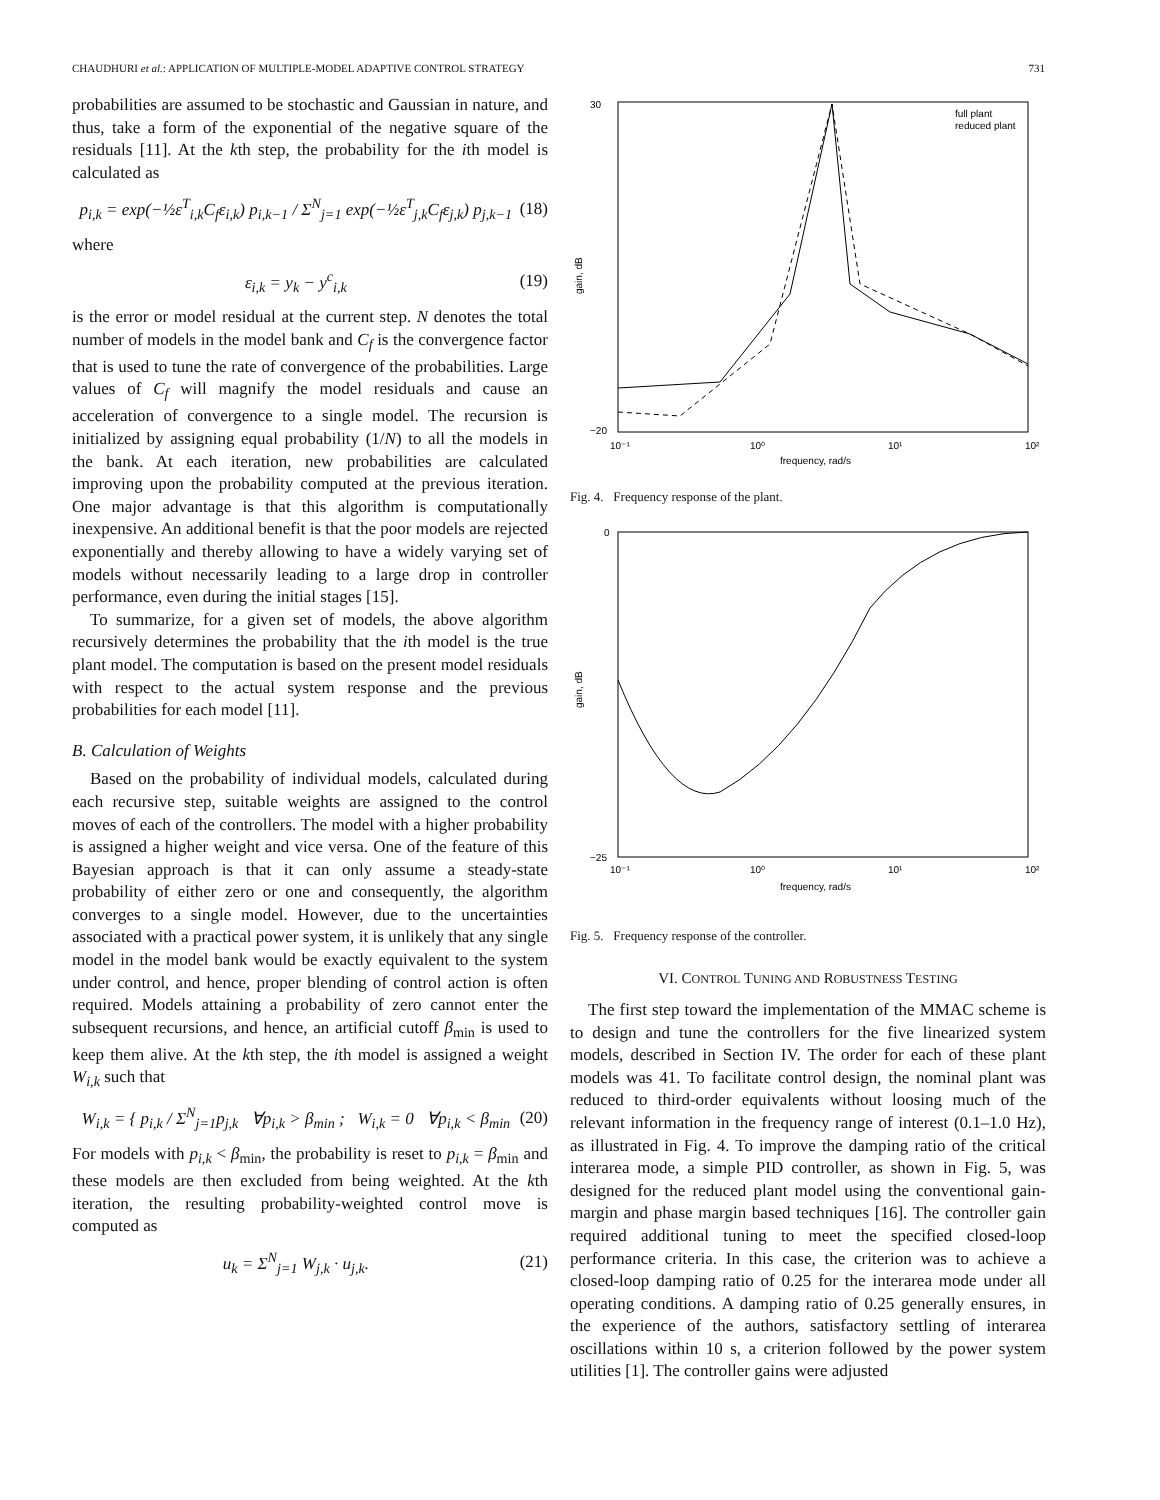CHAUDHURI et al.: APPLICATION OF MULTIPLE-MODEL ADAPTIVE CONTROL STRATEGY 731
probabilities are assumed to be stochastic and Gaussian in nature, and thus, take a form of the exponential of the negative square of the residuals [11]. At the kth step, the probability for the ith model is calculated as
p<sub>i,k</sub> = exp(−½ε<sup>T</sup><sub>i,k</sub>C<sub>f</sub>ε<sub>i,k</sub>) p<sub>i,k−1</sub> / Σ<sup>N</sup><sub>j=1</sub> exp(−½ε<sup>T</sup><sub>j,k</sub>C<sub>f</sub>ε<sub>j,k</sub>) p<sub>j,k−1</sub> (18)
where
ε<sub>i,k</sub> = y<sub>k</sub> − y<sup>c</sup><sub>i,k</sub> (19)
is the error or model residual at the current step. N denotes the total number of models in the model bank and C<sub>f</sub> is the convergence factor that is used to tune the rate of convergence of the probabilities. Large values of C<sub>f</sub> will magnify the model residuals and cause an acceleration of convergence to a single model. The recursion is initialized by assigning equal probability (1/N) to all the models in the bank. At each iteration, new probabilities are calculated improving upon the probability computed at the previous iteration. One major advantage is that this algorithm is computationally inexpensive. An additional benefit is that the poor models are rejected exponentially and thereby allowing to have a widely varying set of models without necessarily leading to a large drop in controller performance, even during the initial stages [15].
To summarize, for a given set of models, the above algorithm recursively determines the probability that the ith model is the true plant model. The computation is based on the present model residuals with respect to the actual system response and the previous probabilities for each model [11].
B. Calculation of Weights
Based on the probability of individual models, calculated during each recursive step, suitable weights are assigned to the control moves of each of the controllers. The model with a higher probability is assigned a higher weight and vice versa. One of the feature of this Bayesian approach is that it can only assume a steady-state probability of either zero or one and consequently, the algorithm converges to a single model. However, due to the uncertainties associated with a practical power system, it is unlikely that any single model in the model bank would be exactly equivalent to the system under control, and hence, proper blending of control action is often required. Models attaining a probability of zero cannot enter the subsequent recursions, and hence, an artificial cutoff β<sub>min</sub> is used to keep them alive. At the kth step, the ith model is assigned a weight W<sub>i,k</sub> such that
W<sub>i,k</sub> = { p<sub>i,k</sub> / Σ<sup>N</sup><sub>j=1</sub>p<sub>j,k</sub> ∀p<sub>i,k</sub> > β<sub>min</sub> ; W<sub>i,k</sub> = 0 ∀p<sub>i,k</sub> < β<sub>min</sub> (20)
For models with p<sub>i,k</sub> < β<sub>min</sub>, the probability is reset to p<sub>i,k</sub> = β<sub>min</sub> and these models are then excluded from being weighted. At the kth iteration, the resulting probability-weighted control move is computed as
u<sub>k</sub> = Σ<sup>N</sup><sub>j=1</sub> W<sub>j,k</sub> · u<sub>j,k</sub>. (21)
30
−20
10⁻¹
10⁰
10¹
10²
frequency, rad/s
gain, dB
full plant
reduced plant
Fig. 4. Frequency response of the plant.
0
−25
10⁻¹
10⁰
10¹
10²
frequency, rad/s
gain, dB
Fig. 5. Frequency response of the controller.
VI. CONTROL TUNING AND ROBUSTNESS TESTING
The first step toward the implementation of the MMAC scheme is to design and tune the controllers for the five linearized system models, described in Section IV. The order for each of these plant models was 41. To facilitate control design, the nominal plant was reduced to third-order equivalents without loosing much of the relevant information in the frequency range of interest (0.1–1.0 Hz), as illustrated in Fig. 4. To improve the damping ratio of the critical interarea mode, a simple PID controller, as shown in Fig. 5, was designed for the reduced plant model using the conventional gain-margin and phase margin based techniques [16]. The controller gain required additional tuning to meet the specified closed-loop performance criteria. In this case, the criterion was to achieve a closed-loop damping ratio of 0.25 for the interarea mode under all operating conditions. A damping ratio of 0.25 generally ensures, in the experience of the authors, satisfactory settling of interarea oscillations within 10 s, a criterion followed by the power system utilities [1]. The controller gains were adjusted